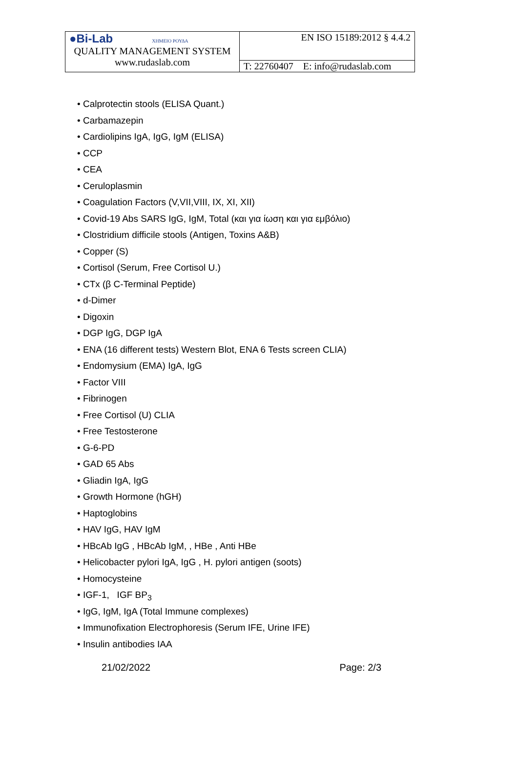| ●Bi-Lab ΧΗΜΕΙΟ ΡΟΥΔΑ QUALITY MANAGEMENT SYSTEM www.rudaslab.com | EN ISO 15189:2012 § 4.4.2 |
| | T: 22760407 E: info@rudaslab.com |
• Calprotectin stools (ELISA Quant.)
• Carbamazepin
• Cardiolipins IgA, IgG, IgM (ELISA)
• CCP
• CEA
• Ceruloplasmin
• Coagulation Factors (V,VII,VIII, IX, XI, XII)
• Covid-19 Abs SARS IgG, IgM, Total (και για ίωση και για εμβόλιο)
• Clostridium difficile stools (Antigen, Toxins A&B)
• Copper (S)
• Cortisol (Serum, Free Cortisol U.)
• CTx (β C-Terminal Peptide)
• d-Dimer
• Digoxin
• DGP IgG, DGP IgA
• ENA (16 different tests) Western Blot, ENA 6 Tests screen CLIA)
• Endomysium (EMA) IgA, IgG
• Factor VIII
• Fibrinogen
• Free Cortisol (U) CLIA
• Free Testosterone
• G-6-PD
• GAD 65 Abs
• Gliadin IgA, IgG
• Growth Hormone (hGH)
• Haptoglobins
• HAV IgG, HAV IgM
• HBcAb IgG , HBcAb IgM, , HBe , Anti HBe
• Helicobacter pylori IgA, IgG , H. pylori antigen (soots)
• Homocysteine
• IGF-1, IGF BP<sub>3</sub>
• IgG, IgM, IgA (Total Immune complexes)
• Immunofixation Electrophoresis (Serum IFE, Urine IFE)
• Insulin antibodies IAA
21/02/2022 Page: 2/3